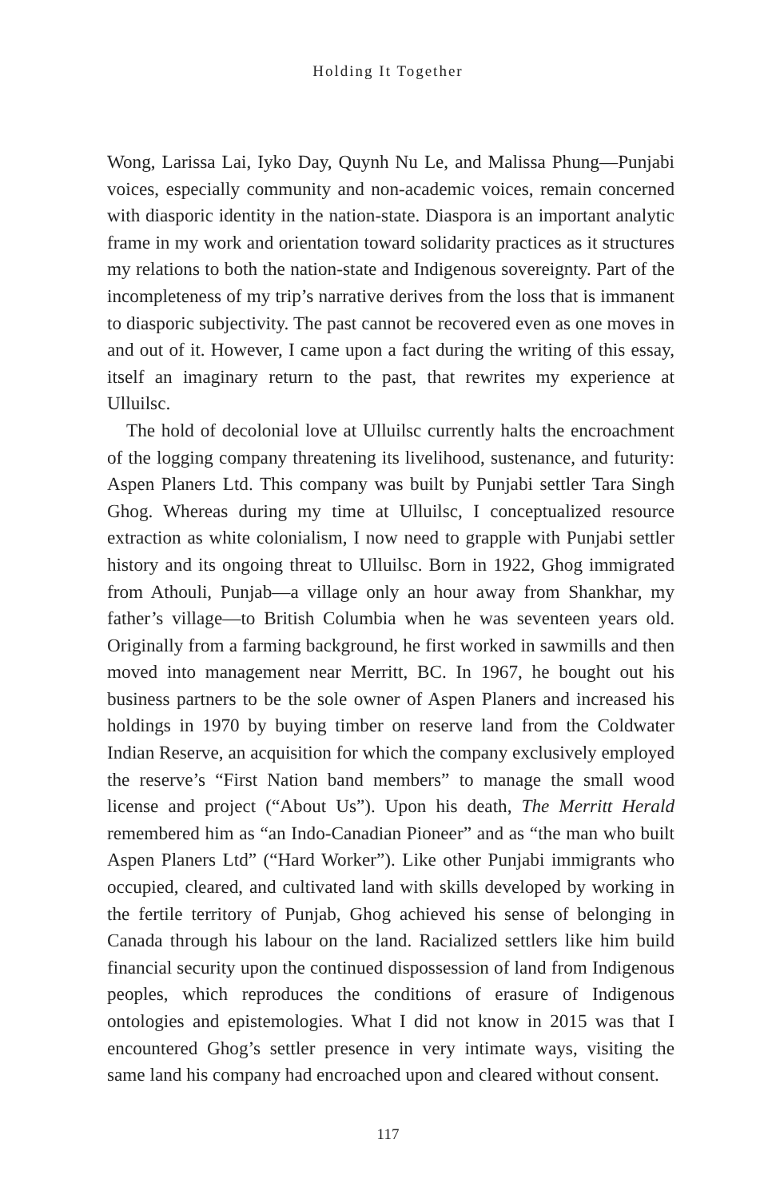Holding It Together
Wong, Larissa Lai, Iyko Day, Quynh Nu Le, and Malissa Phung—Punjabi voices, especially community and non-academic voices, remain concerned with diasporic identity in the nation-state. Diaspora is an important analytic frame in my work and orientation toward solidarity practices as it structures my relations to both the nation-state and Indigenous sovereignty. Part of the incompleteness of my trip’s narrative derives from the loss that is immanent to diasporic subjectivity. The past cannot be recovered even as one moves in and out of it. However, I came upon a fact during the writing of this essay, itself an imaginary return to the past, that rewrites my experience at Ulluilsc.
The hold of decolonial love at Ulluilsc currently halts the encroachment of the logging company threatening its livelihood, sustenance, and futurity: Aspen Planers Ltd. This company was built by Punjabi settler Tara Singh Ghog. Whereas during my time at Ulluilsc, I conceptualized resource extraction as white colonialism, I now need to grapple with Punjabi settler history and its ongoing threat to Ulluilsc. Born in 1922, Ghog immigrated from Athouli, Punjab—a village only an hour away from Shankhar, my father’s village—to British Columbia when he was seventeen years old. Originally from a farming background, he first worked in sawmills and then moved into management near Merritt, BC. In 1967, he bought out his business partners to be the sole owner of Aspen Planers and increased his holdings in 1970 by buying timber on reserve land from the Coldwater Indian Reserve, an acquisition for which the company exclusively employed the reserve’s “First Nation band members” to manage the small wood license and project (“About Us”). Upon his death, The Merritt Herald remembered him as “an Indo-Canadian Pioneer” and as “the man who built Aspen Planers Ltd” (“Hard Worker”). Like other Punjabi immigrants who occupied, cleared, and cultivated land with skills developed by working in the fertile territory of Punjab, Ghog achieved his sense of belonging in Canada through his labour on the land. Racialized settlers like him build financial security upon the continued dispossession of land from Indigenous peoples, which reproduces the conditions of erasure of Indigenous ontologies and epistemologies. What I did not know in 2015 was that I encountered Ghog’s settler presence in very intimate ways, visiting the same land his company had encroached upon and cleared without consent.
117